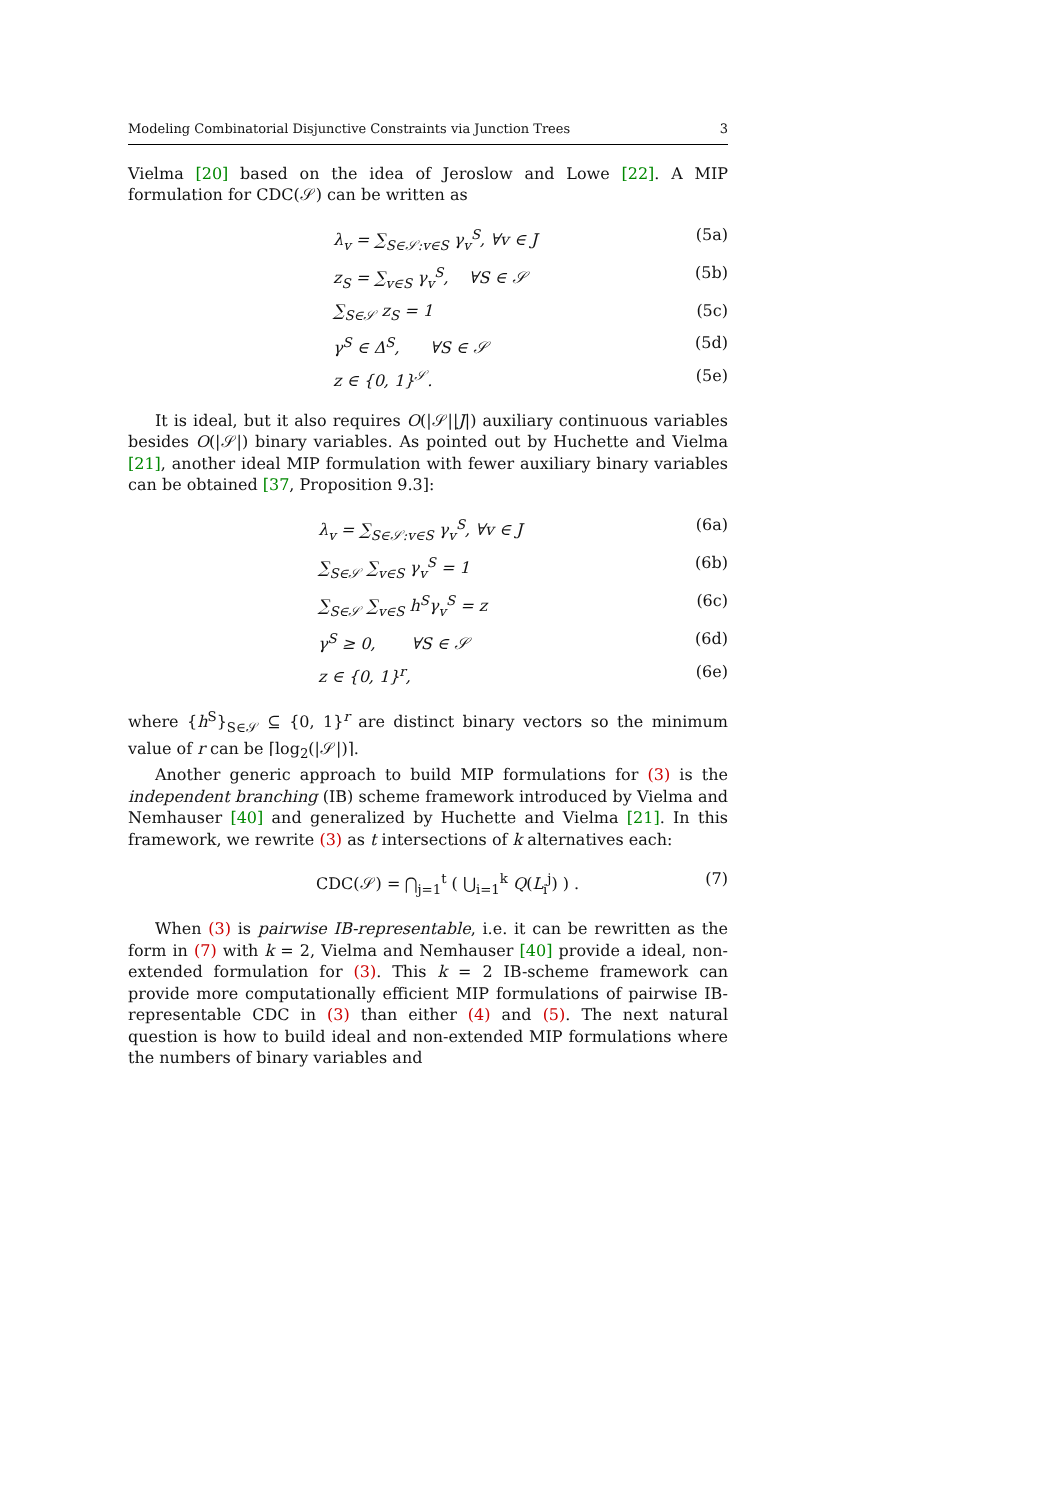Modeling Combinatorial Disjunctive Constraints via Junction Trees 3
Vielma [20] based on the idea of Jeroslow and Lowe [22]. A MIP formulation for CDC(𝒮) can be written as
λ<sub>v</sub> = ∑<sub>S∈𝒮:v∈S</sub> γ<sub>v</sub><sup>S</sup>, ∀v ∈ J (5a)
z<sub>S</sub> = ∑<sub>v∈S</sub> γ<sub>v</sub><sup>S</sup>, ∀S ∈ 𝒮 (5b)
∑<sub>S∈𝒮</sub> z<sub>S</sub> = 1 (5c)
γ<sup>S</sup> ∈ Δ<sup>S</sup>, ∀S ∈ 𝒮 (5d)
z ∈ {0, 1}<sup>𝒮</sup>. (5e)
It is ideal, but it also requires O(|𝒮||J|) auxiliary continuous variables besides O(|𝒮|) binary variables. As pointed out by Huchette and Vielma [21], another ideal MIP formulation with fewer auxiliary binary variables can be obtained [37, Proposition 9.3]:
λ<sub>v</sub> = ∑<sub>S∈𝒮:v∈S</sub> γ<sub>v</sub><sup>S</sup>, ∀v ∈ J (6a)
∑<sub>S∈𝒮</sub> ∑<sub>v∈S</sub> γ<sub>v</sub><sup>S</sup> = 1 (6b)
∑<sub>S∈𝒮</sub> ∑<sub>v∈S</sub> h<sup>S</sup>γ<sub>v</sub><sup>S</sup> = z (6c)
γ<sup>S</sup> ≥ 0, ∀S ∈ 𝒮 (6d)
z ∈ {0, 1}<sup>r</sup>, (6e)
where {h<sup>S</sup>}<sub>S∈𝒮</sub> ⊆ {0, 1}<sup>r</sup> are distinct binary vectors so the minimum value of r can be ⌈log<sub>2</sub>(|𝒮|)⌉.
Another generic approach to build MIP formulations for (3) is the independent branching (IB) scheme framework introduced by Vielma and Nemhauser [40] and generalized by Huchette and Vielma [21]. In this framework, we rewrite (3) as t intersections of k alternatives each:
CDC(𝒮) = ⋂<sub>j=1</sub><sup>t</sup> ( ⋃<sub>i=1</sub><sup>k</sup> Q(L<sub>i</sub><sup>j</sup>) ) . (7)
When (3) is pairwise IB-representable, i.e. it can be rewritten as the form in (7) with k = 2, Vielma and Nemhauser [40] provide a ideal, non-extended formulation for (3). This k = 2 IB-scheme framework can provide more computationally efficient MIP formulations of pairwise IB-representable CDC in (3) than either (4) and (5). The next natural question is how to build ideal and non-extended MIP formulations where the numbers of binary variables and